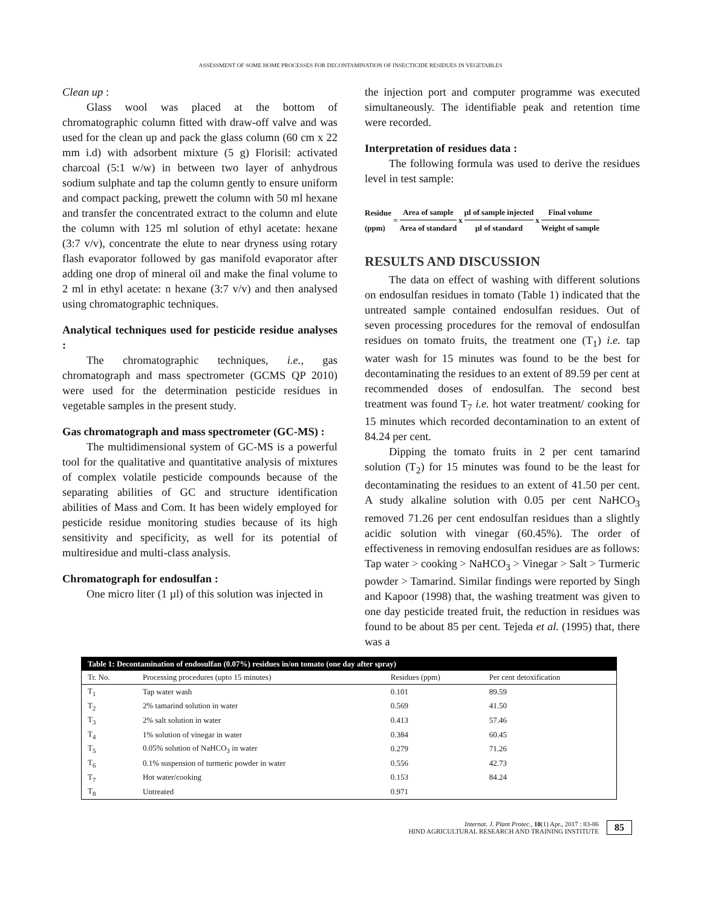ASSESSMENT OF SOME HOME PROCESSES FOR DECONTAMINATION OF INSECTICIDE RESIDUES IN VEGETABLES
Clean up :
Glass wool was placed at the bottom of chromatographic column fitted with draw-off valve and was used for the clean up and pack the glass column (60 cm x 22 mm i.d) with adsorbent mixture (5 g) Florisil: activated charcoal (5:1 w/w) in between two layer of anhydrous sodium sulphate and tap the column gently to ensure uniform and compact packing, prewett the column with 50 ml hexane and transfer the concentrated extract to the column and elute the column with 125 ml solution of ethyl acetate: hexane (3:7 v/v), concentrate the elute to near dryness using rotary flash evaporator followed by gas manifold evaporator after adding one drop of mineral oil and make the final volume to 2 ml in ethyl acetate: n hexane (3:7 v/v) and then analysed using chromatographic techniques.
Analytical techniques used for pesticide residue analyses :
The chromatographic techniques, i.e., gas chromatograph and mass spectrometer (GCMS QP 2010) were used for the determination pesticide residues in vegetable samples in the present study.
Gas chromatograph and mass spectrometer (GC-MS) :
The multidimensional system of GC-MS is a powerful tool for the qualitative and quantitative analysis of mixtures of complex volatile pesticide compounds because of the separating abilities of GC and structure identification abilities of Mass and Com. It has been widely employed for pesticide residue monitoring studies because of its high sensitivity and specificity, as well for its potential of multiresidue and multi-class analysis.
Chromatograph for endosulfan :
One micro liter (1 µl) of this solution was injected in
the injection port and computer programme was executed simultaneously. The identifiable peak and retention time were recorded.
Interpretation of residues data :
The following formula was used to derive the residues level in test sample:
Residue
(ppm) = Area of sample Area of standard x µl of sample injected µl of standard x Final volume Weight of sample
RESULTS AND DISCUSSION
The data on effect of washing with different solutions on endosulfan residues in tomato (Table 1) indicated that the untreated sample contained endosulfan residues. Out of seven processing procedures for the removal of endosulfan residues on tomato fruits, the treatment one (T<sub>1</sub>) i.e. tap water wash for 15 minutes was found to be the best for decontaminating the residues to an extent of 89.59 per cent at recommended doses of endosulfan. The second best treatment was found T<sub>7</sub> i.e. hot water treatment/ cooking for 15 minutes which recorded decontamination to an extent of 84.24 per cent.
Dipping the tomato fruits in 2 per cent tamarind solution (T<sub>2</sub>) for 15 minutes was found to be the least for decontaminating the residues to an extent of 41.50 per cent. A study alkaline solution with 0.05 per cent NaHCO<sub>3</sub> removed 71.26 per cent endosulfan residues than a slightly acidic solution with vinegar (60.45%). The order of effectiveness in removing endosulfan residues are as follows: Tap water > cooking > NaHCO<sub>3</sub> > Vinegar > Salt > Turmeric powder > Tamarind. Similar findings were reported by Singh and Kapoor (1998) that, the washing treatment was given to one day pesticide treated fruit, the reduction in residues was found to be about 85 per cent. Tejeda et al. (1995) that, there was a
| Table 1: Decontamination of endosulfan (0.07%) residues in/on tomato (one day after spray) | | | |
| Tr. No. | Processing procedures (upto 15 minutes) | Residues (ppm) | Per cent detoxification |
| T<sub>1</sub> | Tap water wash | 0.101 | 89.59 |
| T<sub>2</sub> | 2% tamarind solution in water | 0.569 | 41.50 |
| T<sub>3</sub> | 2% salt solution in water | 0.413 | 57.46 |
| T<sub>4</sub> | 1% solution of vinegar in water | 0.384 | 60.45 |
| T<sub>5</sub> | 0.05% solution of NaHCO<sub>3</sub> in water | 0.279 | 71.26 |
| T<sub>6</sub> | 0.1% suspension of turmeric powder in water | 0.556 | 42.73 |
| T<sub>7</sub> | Hot water/cooking | 0.153 | 84.24 |
| T<sub>8</sub> | Untreated | 0.971 | |
Internat. J. Plant Protec., 10(1) Apr., 2017 : 83-86
HIND AGRICULTURAL RESEARCH AND TRAINING INSTITUTE
85